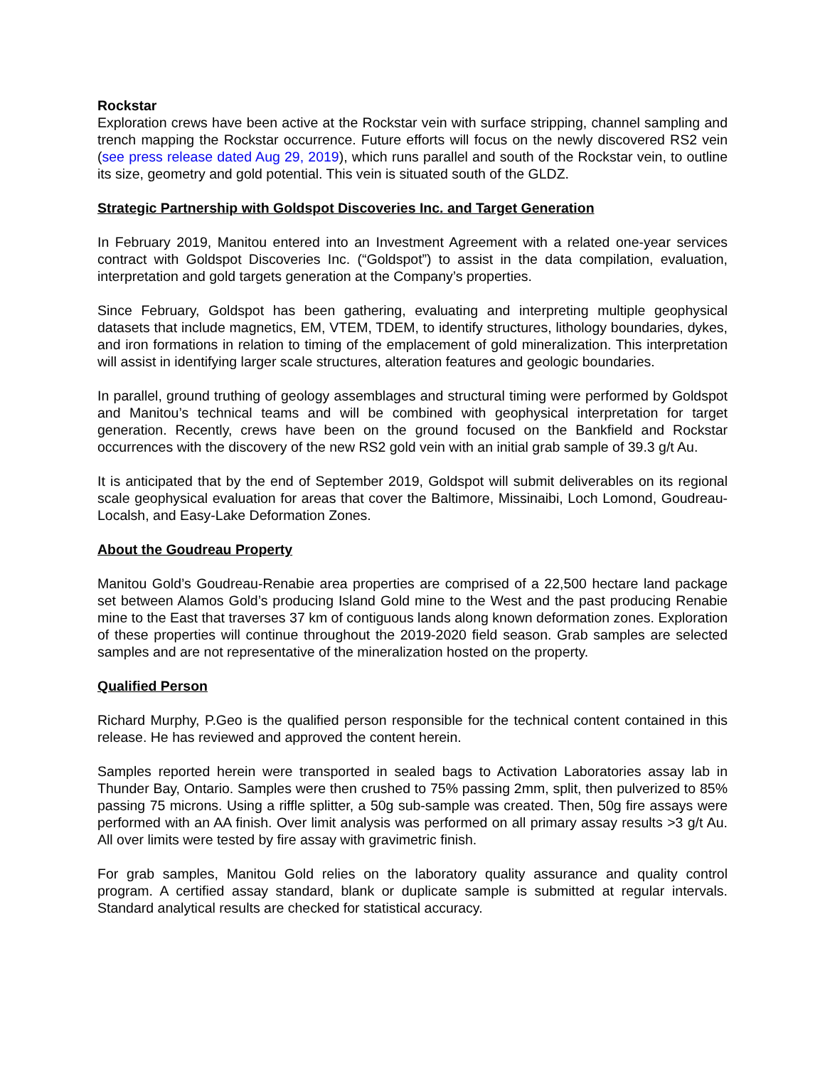Rockstar
Exploration crews have been active at the Rockstar vein with surface stripping, channel sampling and trench mapping the Rockstar occurrence. Future efforts will focus on the newly discovered RS2 vein (see press release dated Aug 29, 2019), which runs parallel and south of the Rockstar vein, to outline its size, geometry and gold potential. This vein is situated south of the GLDZ.
Strategic Partnership with Goldspot Discoveries Inc. and Target Generation
In February 2019, Manitou entered into an Investment Agreement with a related one-year services contract with Goldspot Discoveries Inc. (“Goldspot”) to assist in the data compilation, evaluation, interpretation and gold targets generation at the Company’s properties.
Since February, Goldspot has been gathering, evaluating and interpreting multiple geophysical datasets that include magnetics, EM, VTEM, TDEM, to identify structures, lithology boundaries, dykes, and iron formations in relation to timing of the emplacement of gold mineralization. This interpretation will assist in identifying larger scale structures, alteration features and geologic boundaries.
In parallel, ground truthing of geology assemblages and structural timing were performed by Goldspot and Manitou’s technical teams and will be combined with geophysical interpretation for target generation. Recently, crews have been on the ground focused on the Bankfield and Rockstar occurrences with the discovery of the new RS2 gold vein with an initial grab sample of 39.3 g/t Au.
It is anticipated that by the end of September 2019, Goldspot will submit deliverables on its regional scale geophysical evaluation for areas that cover the Baltimore, Missinaibi, Loch Lomond, Goudreau-Localsh, and Easy-Lake Deformation Zones.
About the Goudreau Property
Manitou Gold’s Goudreau-Renabie area properties are comprised of a 22,500 hectare land package set between Alamos Gold’s producing Island Gold mine to the West and the past producing Renabie mine to the East that traverses 37 km of contiguous lands along known deformation zones. Exploration of these properties will continue throughout the 2019-2020 field season. Grab samples are selected samples and are not representative of the mineralization hosted on the property.
Qualified Person
Richard Murphy, P.Geo is the qualified person responsible for the technical content contained in this release. He has reviewed and approved the content herein.
Samples reported herein were transported in sealed bags to Activation Laboratories assay lab in Thunder Bay, Ontario. Samples were then crushed to 75% passing 2mm, split, then pulverized to 85% passing 75 microns. Using a riffle splitter, a 50g sub-sample was created. Then, 50g fire assays were performed with an AA finish. Over limit analysis was performed on all primary assay results >3 g/t Au. All over limits were tested by fire assay with gravimetric finish.
For grab samples, Manitou Gold relies on the laboratory quality assurance and quality control program. A certified assay standard, blank or duplicate sample is submitted at regular intervals. Standard analytical results are checked for statistical accuracy.